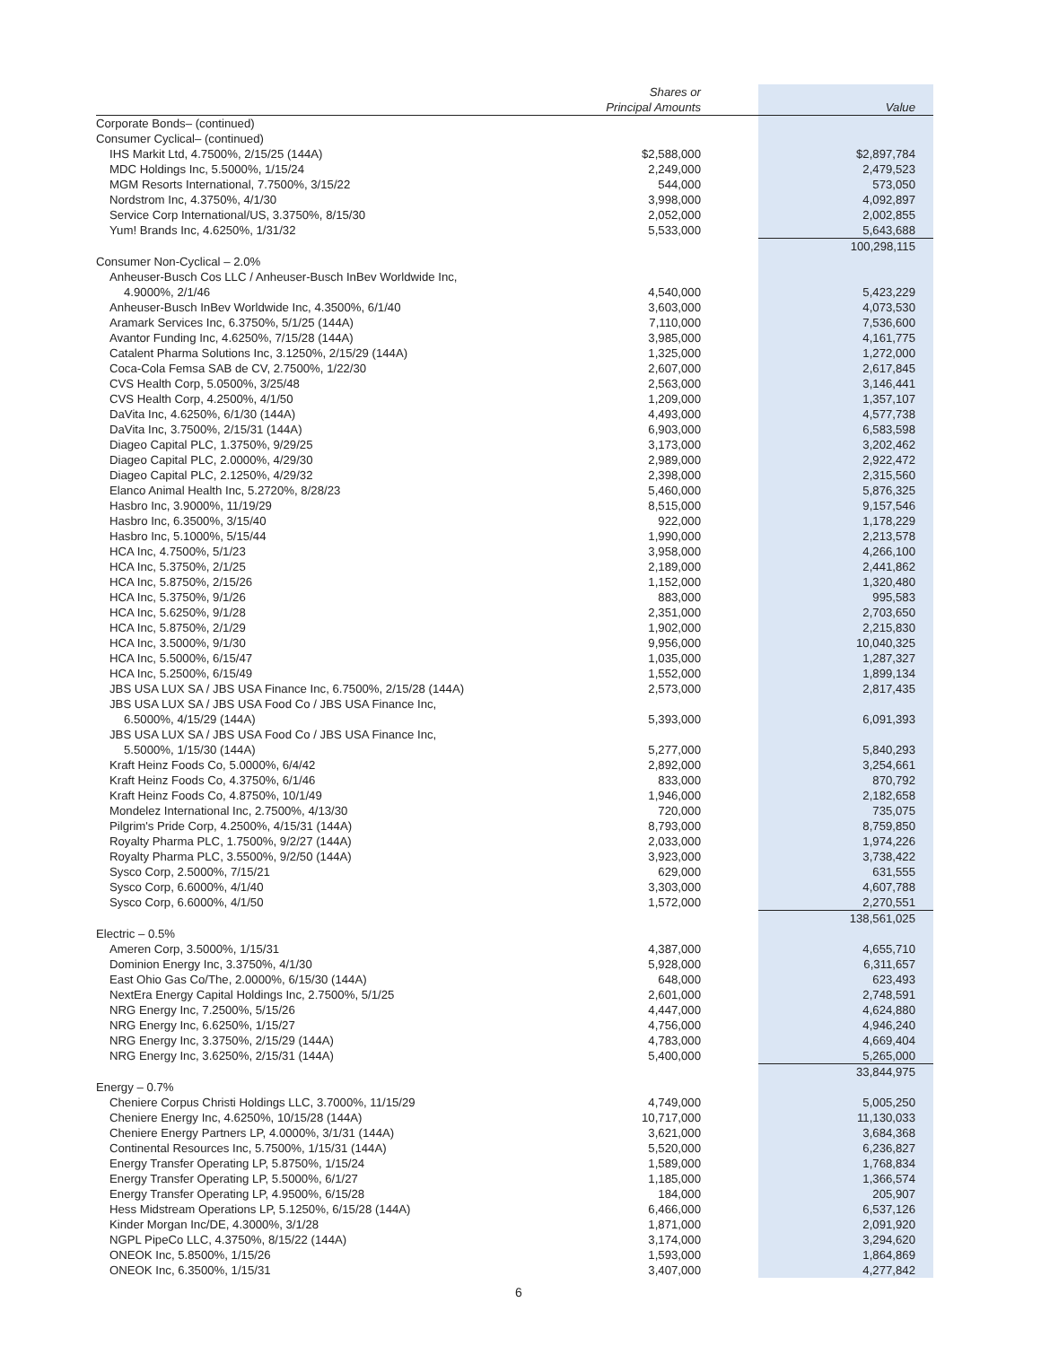| | Shares or Principal Amounts | Value |
| --- | --- | --- |
| Corporate Bonds– (continued) | | |
| Consumer Cyclical– (continued) | | |
| IHS Markit Ltd, 4.7500%, 2/15/25 (144A) | $2,588,000 | $2,897,784 |
| MDC Holdings Inc, 5.5000%, 1/15/24 | 2,249,000 | 2,479,523 |
| MGM Resorts International, 7.7500%, 3/15/22 | 544,000 | 573,050 |
| Nordstrom Inc, 4.3750%, 4/1/30 | 3,998,000 | 4,092,897 |
| Service Corp International/US, 3.3750%, 8/15/30 | 2,052,000 | 2,002,855 |
| Yum! Brands Inc, 4.6250%, 1/31/32 | 5,533,000 | 5,643,688 |
| | | 100,298,115 |
| Consumer Non-Cyclical – 2.0% | | |
| Anheuser-Busch Cos LLC / Anheuser-Busch InBev Worldwide Inc, | | |
| 4.9000%, 2/1/46 | 4,540,000 | 5,423,229 |
| Anheuser-Busch InBev Worldwide Inc, 4.3500%, 6/1/40 | 3,603,000 | 4,073,530 |
| Aramark Services Inc, 6.3750%, 5/1/25 (144A) | 7,110,000 | 7,536,600 |
| Avantor Funding Inc, 4.6250%, 7/15/28 (144A) | 3,985,000 | 4,161,775 |
| Catalent Pharma Solutions Inc, 3.1250%, 2/15/29 (144A) | 1,325,000 | 1,272,000 |
| Coca-Cola Femsa SAB de CV, 2.7500%, 1/22/30 | 2,607,000 | 2,617,845 |
| CVS Health Corp, 5.0500%, 3/25/48 | 2,563,000 | 3,146,441 |
| CVS Health Corp, 4.2500%, 4/1/50 | 1,209,000 | 1,357,107 |
| DaVita Inc, 4.6250%, 6/1/30 (144A) | 4,493,000 | 4,577,738 |
| DaVita Inc, 3.7500%, 2/15/31 (144A) | 6,903,000 | 6,583,598 |
| Diageo Capital PLC, 1.3750%, 9/29/25 | 3,173,000 | 3,202,462 |
| Diageo Capital PLC, 2.0000%, 4/29/30 | 2,989,000 | 2,922,472 |
| Diageo Capital PLC, 2.1250%, 4/29/32 | 2,398,000 | 2,315,560 |
| Elanco Animal Health Inc, 5.2720%, 8/28/23 | 5,460,000 | 5,876,325 |
| Hasbro Inc, 3.9000%, 11/19/29 | 8,515,000 | 9,157,546 |
| Hasbro Inc, 6.3500%, 3/15/40 | 922,000 | 1,178,229 |
| Hasbro Inc, 5.1000%, 5/15/44 | 1,990,000 | 2,213,578 |
| HCA Inc, 4.7500%, 5/1/23 | 3,958,000 | 4,266,100 |
| HCA Inc, 5.3750%, 2/1/25 | 2,189,000 | 2,441,862 |
| HCA Inc, 5.8750%, 2/15/26 | 1,152,000 | 1,320,480 |
| HCA Inc, 5.3750%, 9/1/26 | 883,000 | 995,583 |
| HCA Inc, 5.6250%, 9/1/28 | 2,351,000 | 2,703,650 |
| HCA Inc, 5.8750%, 2/1/29 | 1,902,000 | 2,215,830 |
| HCA Inc, 3.5000%, 9/1/30 | 9,956,000 | 10,040,325 |
| HCA Inc, 5.5000%, 6/15/47 | 1,035,000 | 1,287,327 |
| HCA Inc, 5.2500%, 6/15/49 | 1,552,000 | 1,899,134 |
| JBS USA LUX SA / JBS USA Finance Inc, 6.7500%, 2/15/28 (144A) | 2,573,000 | 2,817,435 |
| JBS USA LUX SA / JBS USA Food Co / JBS USA Finance Inc, | | |
| 6.5000%, 4/15/29 (144A) | 5,393,000 | 6,091,393 |
| JBS USA LUX SA / JBS USA Food Co / JBS USA Finance Inc, | | |
| 5.5000%, 1/15/30 (144A) | 5,277,000 | 5,840,293 |
| Kraft Heinz Foods Co, 5.0000%, 6/4/42 | 2,892,000 | 3,254,661 |
| Kraft Heinz Foods Co, 4.3750%, 6/1/46 | 833,000 | 870,792 |
| Kraft Heinz Foods Co, 4.8750%, 10/1/49 | 1,946,000 | 2,182,658 |
| Mondelez International Inc, 2.7500%, 4/13/30 | 720,000 | 735,075 |
| Pilgrim's Pride Corp, 4.2500%, 4/15/31 (144A) | 8,793,000 | 8,759,850 |
| Royalty Pharma PLC, 1.7500%, 9/2/27 (144A) | 2,033,000 | 1,974,226 |
| Royalty Pharma PLC, 3.5500%, 9/2/50 (144A) | 3,923,000 | 3,738,422 |
| Sysco Corp, 2.5000%, 7/15/21 | 629,000 | 631,555 |
| Sysco Corp, 6.6000%, 4/1/40 | 3,303,000 | 4,607,788 |
| Sysco Corp, 6.6000%, 4/1/50 | 1,572,000 | 2,270,551 |
| | | 138,561,025 |
| Electric – 0.5% | | |
| Ameren Corp, 3.5000%, 1/15/31 | 4,387,000 | 4,655,710 |
| Dominion Energy Inc, 3.3750%, 4/1/30 | 5,928,000 | 6,311,657 |
| East Ohio Gas Co/The, 2.0000%, 6/15/30 (144A) | 648,000 | 623,493 |
| NextEra Energy Capital Holdings Inc, 2.7500%, 5/1/25 | 2,601,000 | 2,748,591 |
| NRG Energy Inc, 7.2500%, 5/15/26 | 4,447,000 | 4,624,880 |
| NRG Energy Inc, 6.6250%, 1/15/27 | 4,756,000 | 4,946,240 |
| NRG Energy Inc, 3.3750%, 2/15/29 (144A) | 4,783,000 | 4,669,404 |
| NRG Energy Inc, 3.6250%, 2/15/31 (144A) | 5,400,000 | 5,265,000 |
| | | 33,844,975 |
| Energy – 0.7% | | |
| Cheniere Corpus Christi Holdings LLC, 3.7000%, 11/15/29 | 4,749,000 | 5,005,250 |
| Cheniere Energy Inc, 4.6250%, 10/15/28 (144A) | 10,717,000 | 11,130,033 |
| Cheniere Energy Partners LP, 4.0000%, 3/1/31 (144A) | 3,621,000 | 3,684,368 |
| Continental Resources Inc, 5.7500%, 1/15/31 (144A) | 5,520,000 | 6,236,827 |
| Energy Transfer Operating LP, 5.8750%, 1/15/24 | 1,589,000 | 1,768,834 |
| Energy Transfer Operating LP, 5.5000%, 6/1/27 | 1,185,000 | 1,366,574 |
| Energy Transfer Operating LP, 4.9500%, 6/15/28 | 184,000 | 205,907 |
| Hess Midstream Operations LP, 5.1250%, 6/15/28 (144A) | 6,466,000 | 6,537,126 |
| Kinder Morgan Inc/DE, 4.3000%, 3/1/28 | 1,871,000 | 2,091,920 |
| NGPL PipeCo LLC, 4.3750%, 8/15/22 (144A) | 3,174,000 | 3,294,620 |
| ONEOK Inc, 5.8500%, 1/15/26 | 1,593,000 | 1,864,869 |
| ONEOK Inc, 6.3500%, 1/15/31 | 3,407,000 | 4,277,842 |
6